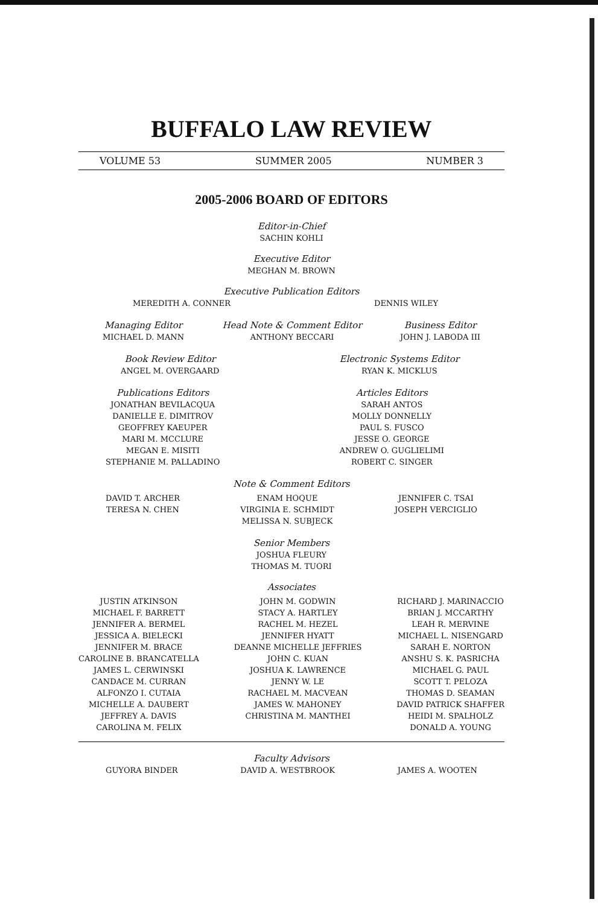BUFFALO LAW REVIEW
VOLUME 53 SUMMER 2005 NUMBER 3
2005-2006 BOARD OF EDITORS
Editor-in-Chief
SACHIN KOHLI
Executive Editor
MEGHAN M. BROWN
Executive Publication Editors
MEREDITH A. CONNER DENNIS WILEY
Managing Editor
MICHAEL D. MANN
Head Note & Comment Editor
ANTHONY BECCARI
Business Editor
JOHN J. LABODA III
Book Review Editor
ANGEL M. OVERGAARD
Electronic Systems Editor
RYAN K. MICKLUS
Publications Editors
JONATHAN BEVILACQUA
DANIELLE E. DIMITROV
GEOFFREY KAEUPER
MARI M. MCCLURE
MEGAN E. MISITI
STEPHANIE M. PALLADINO
Articles Editors
SARAH ANTOS
MOLLY DONNELLY
PAUL S. FUSCO
JESSE O. GEORGE
ANDREW O. GUGLIELIMI
ROBERT C. SINGER
Note & Comment Editors
DAVID T. ARCHER
TERESA N. CHEN
ENAM HOQUE
VIRGINIA E. SCHMIDT
MELISSA N. SUBJECK
JENNIFER C. TSAI
JOSEPH VERCIGLIO
Senior Members
JOSHUA FLEURY
THOMAS M. TUORI
Associates
JUSTIN ATKINSON
MICHAEL F. BARRETT
JENNIFER A. BERMEL
JESSICA A. BIELECKI
JENNIFER M. BRACE
CAROLINE B. BRANCATELLA
JAMES L. CERWINSKI
CANDACE M. CURRAN
ALFONZO I. CUTAIA
MICHELLE A. DAUBERT
JEFFREY A. DAVIS
CAROLINA M. FELIX
JOHN M. GODWIN
STACY A. HARTLEY
RACHEL M. HEZEL
JENNIFER HYATT
DEANNE MICHELLE JEFFRIES
JOHN C. KUAN
JOSHUA K. LAWRENCE
JENNY W. LE
RACHAEL M. MACVEAN
JAMES W. MAHONEY
CHRISTINA M. MANTHEI
RICHARD J. MARINACCIO
BRIAN J. MCCARTHY
LEAH R. MERVINE
MICHAEL L. NISENGARD
SARAH E. NORTON
ANSHU S. K. PASRICHA
MICHAEL G. PAUL
SCOTT T. PELOZA
THOMAS D. SEAMAN
DAVID PATRICK SHAFFER
HEIDI M. SPALHOLZ
DONALD A. YOUNG
Faculty Advisors
GUYORA BINDER DAVID A. WESTBROOK JAMES A. WOOTEN